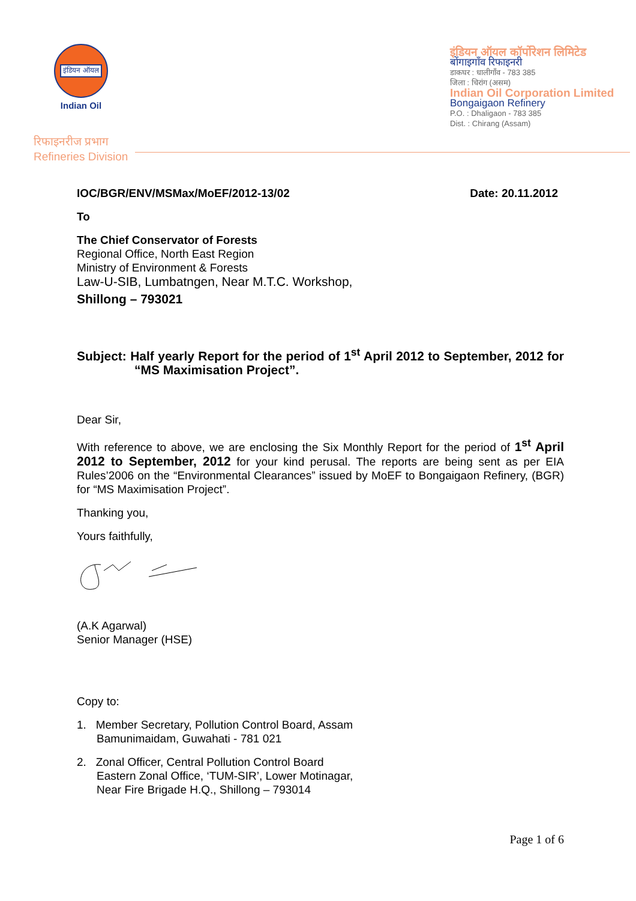इंडियन ऑयल
Indian Oil
रिफाइनरीज प्रभाग
Refineries Division
इंडियन ऑयल कॉर्पोरेशन लिमिटेड
बोंगाइगाँव रिफाइनरी
डाकघर : धालीगाँव - 783 385
जिला : चिरांग (असम)
Indian Oil Corporation Limited
Bongaigaon Refinery
P.O. : Dhaligaon - 783 385
Dist. : Chirang (Assam)
IOC/BGR/ENV/MSMax/MoEF/2012-13/02 Date: 20.11.2012
To
The Chief Conservator of Forests
Regional Office, North East Region
Ministry of Environment & Forests
Law-U-SIB, Lumbatngen, Near M.T.C. Workshop,
Shillong – 793021
Subject: Half yearly Report for the period of 1<sup>st</sup> April 2012 to September, 2012 for “MS Maximisation Project”.
Dear Sir,
With reference to above, we are enclosing the Six Monthly Report for the period of 1<sup>st</sup> April 2012 to September, 2012 for your kind perusal. The reports are being sent as per EIA Rules’2006 on the “Environmental Clearances” issued by MoEF to Bongaigaon Refinery, (BGR) for “MS Maximisation Project”.
Thanking you,
Yours faithfully,
(A.K Agarwal)
Senior Manager (HSE)
Copy to:
1. Member Secretary, Pollution Control Board, Assam
Bamunimaidam, Guwahati - 781 021
2. Zonal Officer, Central Pollution Control Board
Eastern Zonal Office, ‘TUM-SIR’, Lower Motinagar,
Near Fire Brigade H.Q., Shillong – 793014
Page 1 of 6